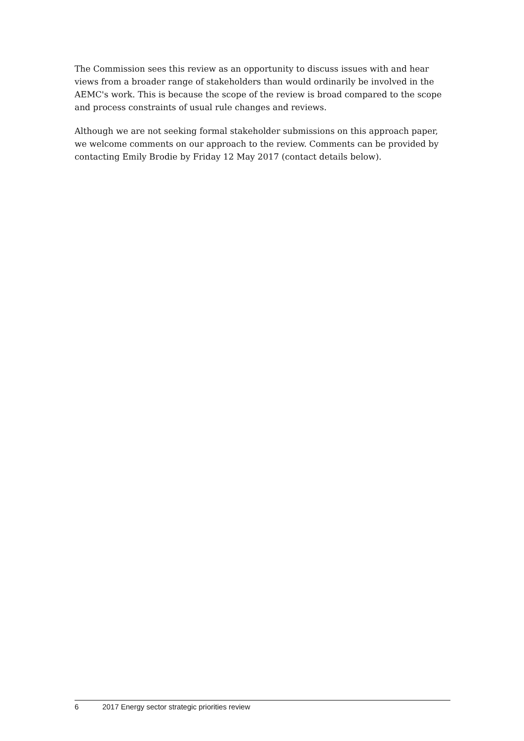The Commission sees this review as an opportunity to discuss issues with and hear views from a broader range of stakeholders than would ordinarily be involved in the AEMC's work. This is because the scope of the review is broad compared to the scope and process constraints of usual rule changes and reviews.
Although we are not seeking formal stakeholder submissions on this approach paper, we welcome comments on our approach to the review. Comments can be provided by contacting Emily Brodie by Friday 12 May 2017 (contact details below).
6 2017 Energy sector strategic priorities review